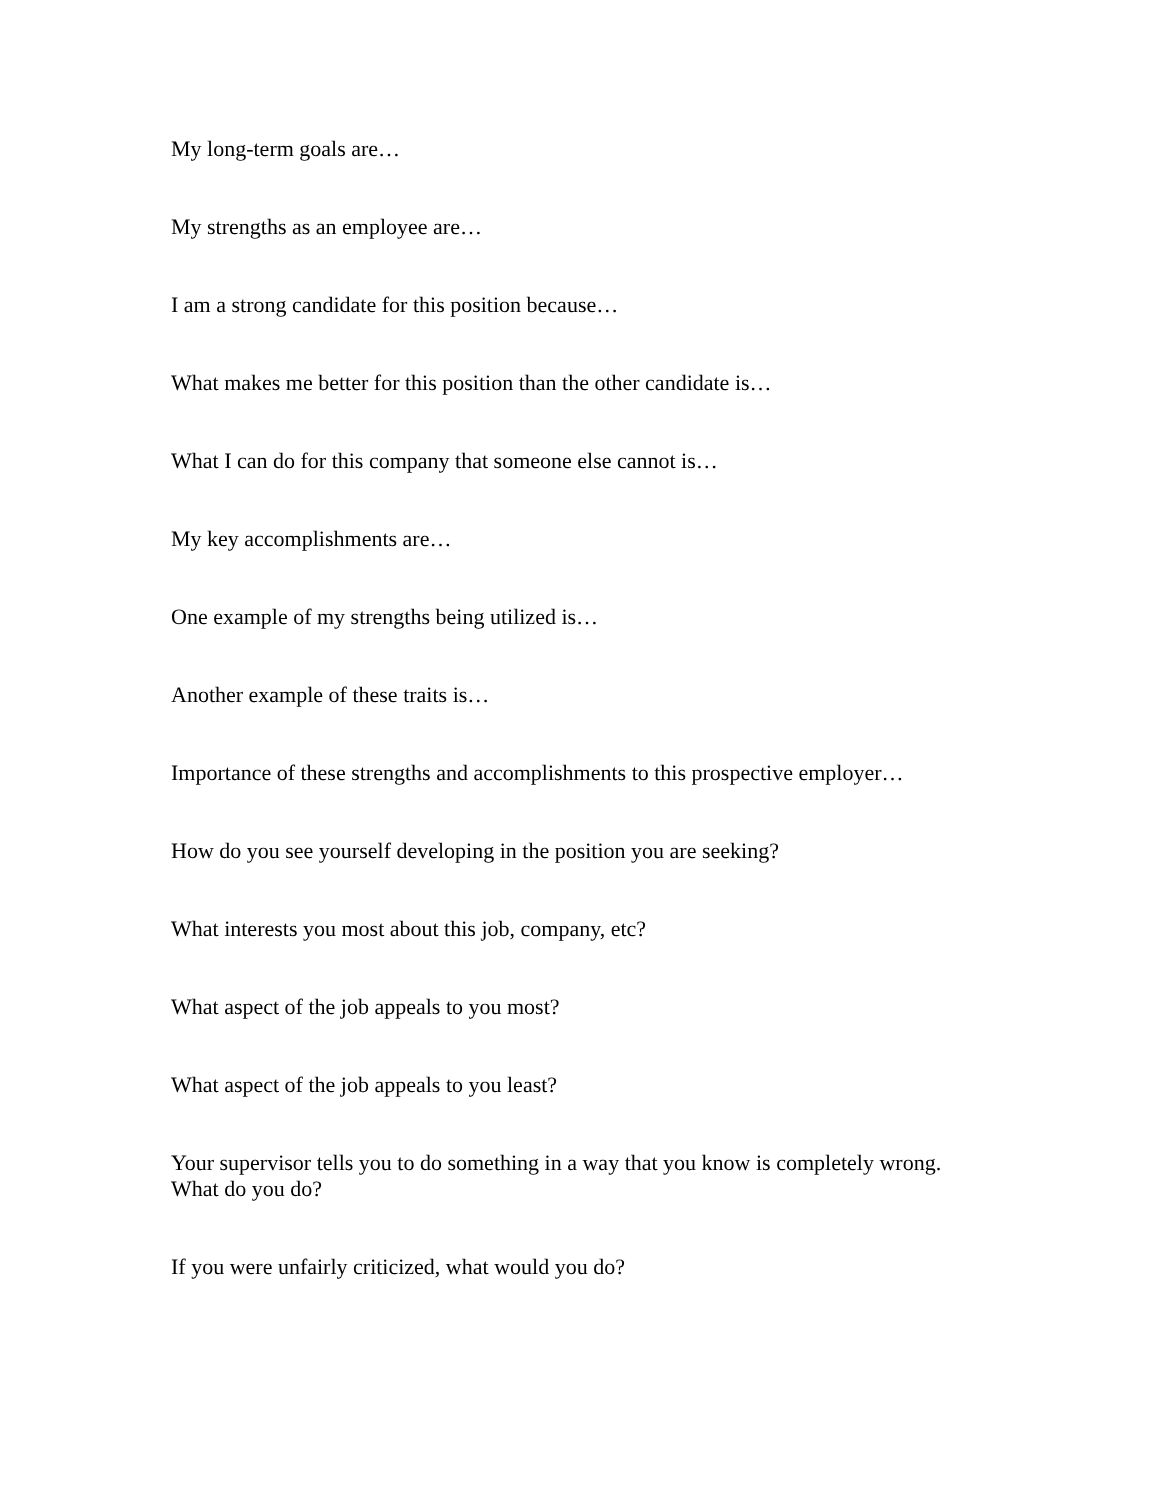My long-term goals are…
My strengths as an employee are…
I am a strong candidate for this position because…
What makes me better for this position than the other candidate is…
What I can do for this company that someone else cannot is…
My key accomplishments are…
One example of my strengths being utilized is…
Another example of these traits is…
Importance of these strengths and accomplishments to this prospective employer…
How do you see yourself developing in the position you are seeking?
What interests you most about this job, company, etc?
What aspect of the job appeals to you most?
What aspect of the job appeals to you least?
Your supervisor tells you to do something in a way that you know is completely wrong. What do you do?
If you were unfairly criticized, what would you do?